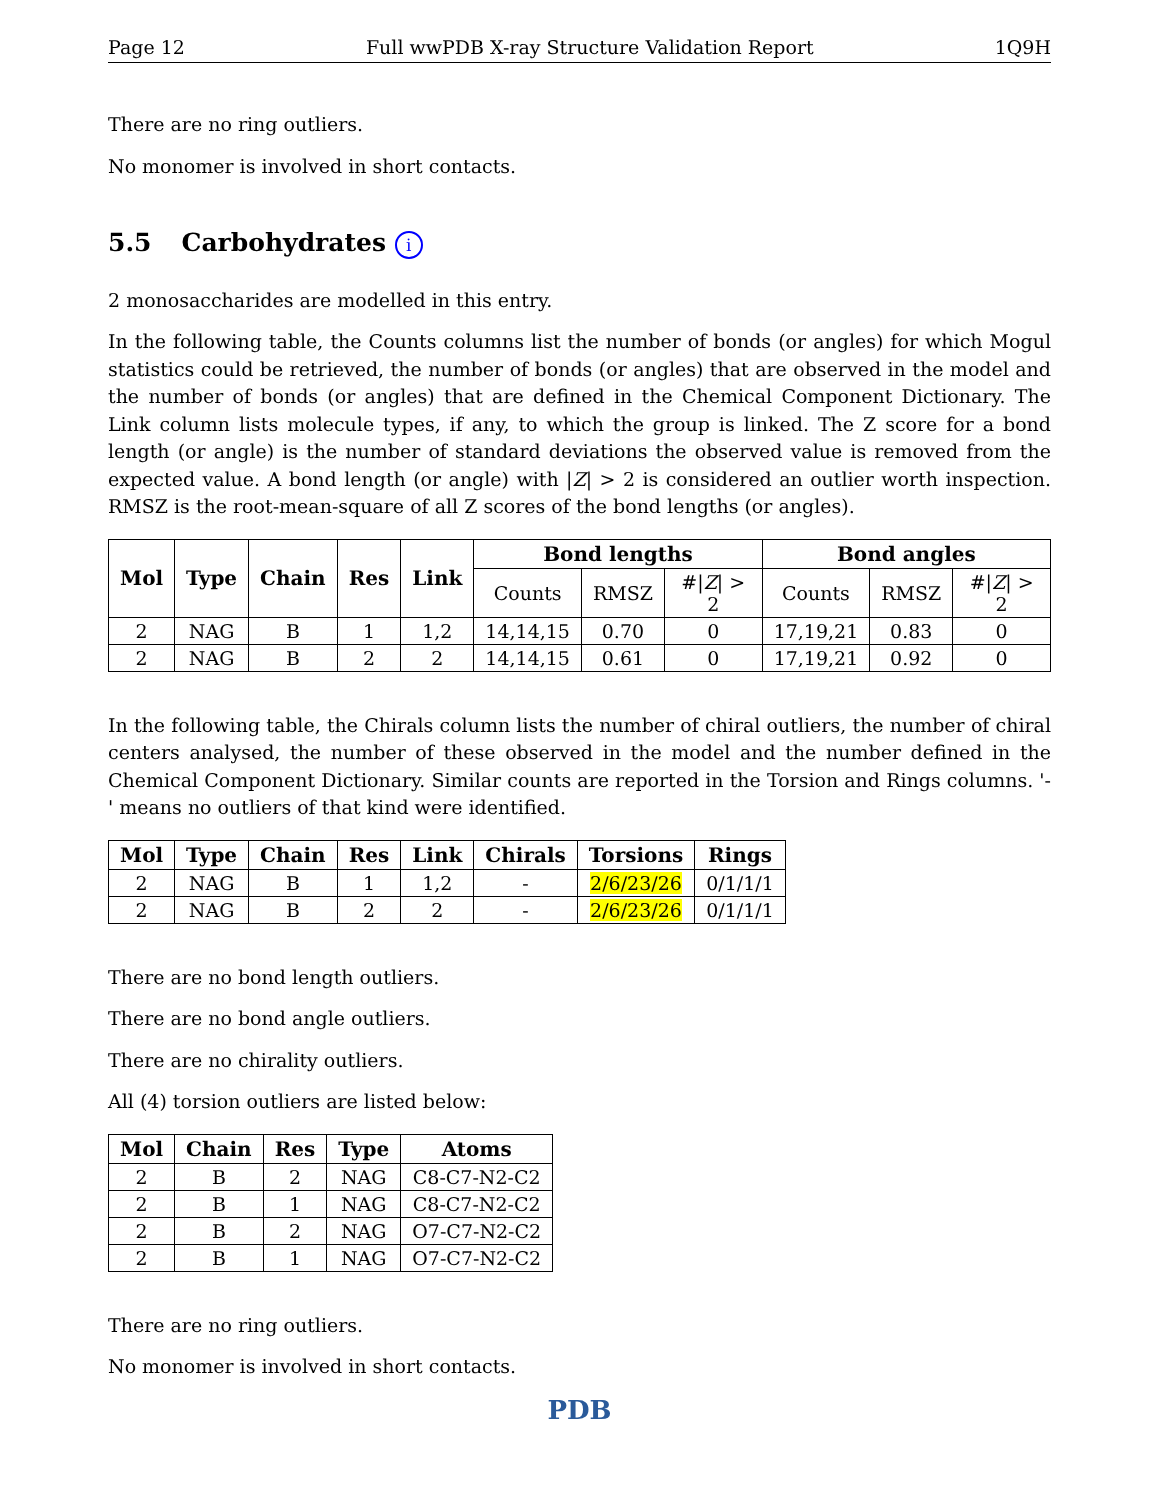Page 12 Full wwPDB X-ray Structure Validation Report 1Q9H
There are no ring outliers.
No monomer is involved in short contacts.
5.5 Carbohydrates i
2 monosaccharides are modelled in this entry.
In the following table, the Counts columns list the number of bonds (or angles) for which Mogul statistics could be retrieved, the number of bonds (or angles) that are observed in the model and the number of bonds (or angles) that are defined in the Chemical Component Dictionary. The Link column lists molecule types, if any, to which the group is linked. The Z score for a bond length (or angle) is the number of standard deviations the observed value is removed from the expected value. A bond length (or angle) with |Z| > 2 is considered an outlier worth inspection. RMSZ is the root-mean-square of all Z scores of the bond lengths (or angles).
| Mol | Type | Chain | Res | Link | Bond lengths | | | Bond angles | | |
| --- | --- | --- | --- | --- | --- | --- | --- | --- | --- | --- |
| | | | | | Counts | RMSZ | #/ Z / > 2 | Counts | RMSZ | #/ Z / > 2 |
| 2 | NAG | B | 1 | 1,2 | 14,14,15 | 0.70 | 0 | 17,19,21 | 0.83 | 0 |
| 2 | NAG | B | 2 | 2 | 14,14,15 | 0.61 | 0 | 17,19,21 | 0.92 | 0 |
In the following table, the Chirals column lists the number of chiral outliers, the number of chiral centers analysed, the number of these observed in the model and the number defined in the Chemical Component Dictionary. Similar counts are reported in the Torsion and Rings columns. '-' means no outliers of that kind were identified.
| Mol | Type | Chain | Res | Link | Chirals | Torsions | Rings |
| --- | --- | --- | --- | --- | --- | --- | --- |
| 2 | NAG | B | 1 | 1,2 | - | 2/6/23/26 | 0/1/1/1 |
| 2 | NAG | B | 2 | 2 | - | 2/6/23/26 | 0/1/1/1 |
There are no bond length outliers.
There are no bond angle outliers.
There are no chirality outliers.
All (4) torsion outliers are listed below:
| Mol | Chain | Res | Type | Atoms |
| --- | --- | --- | --- | --- |
| 2 | B | 2 | NAG | C8-C7-N2-C2 |
| 2 | B | 1 | NAG | C8-C7-N2-C2 |
| 2 | B | 2 | NAG | O7-C7-N2-C2 |
| 2 | B | 1 | NAG | O7-C7-N2-C2 |
There are no ring outliers.
No monomer is involved in short contacts.
PDB